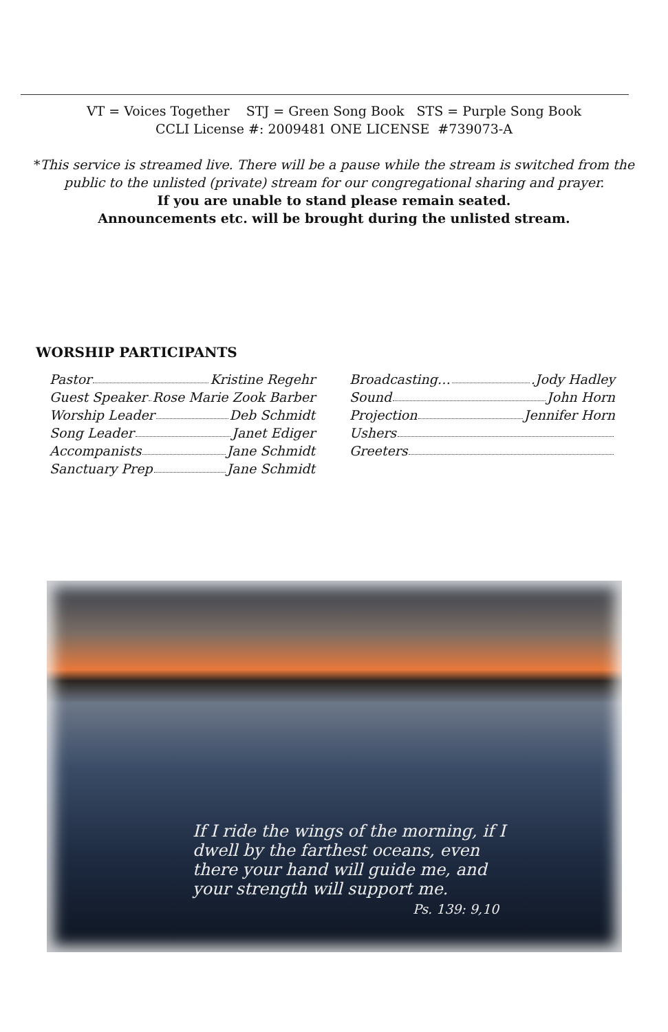VT = Voices Together STJ = Green Song Book STS = Purple Song Book
CCLI License #: 2009481 ONE LICENSE #739073-A
*This service is streamed live. There will be a pause while the stream is switched from the
public to the unlisted (private) stream for our congregational sharing and prayer.
If you are unable to stand please remain seated.
Announcements etc. will be brought during the unlisted stream.
WORSHIP PARTICIPANTS
Pastor Kristine Regehr
Guest Speaker Rose Marie Zook Barber
Worship Leader Deb Schmidt
Song Leader Janet Ediger
Accompanists Jane Schmidt
Sanctuary Prep Jane Schmidt
Broadcasting… .Jody Hadley
Sound John Horn
Projection Jennifer Horn
Ushers
Greeters
If I ride the wings of the morning, if I
dwell by the farthest oceans, even
there your hand will guide me, and
your strength will support me.
Ps. 139: 9,10